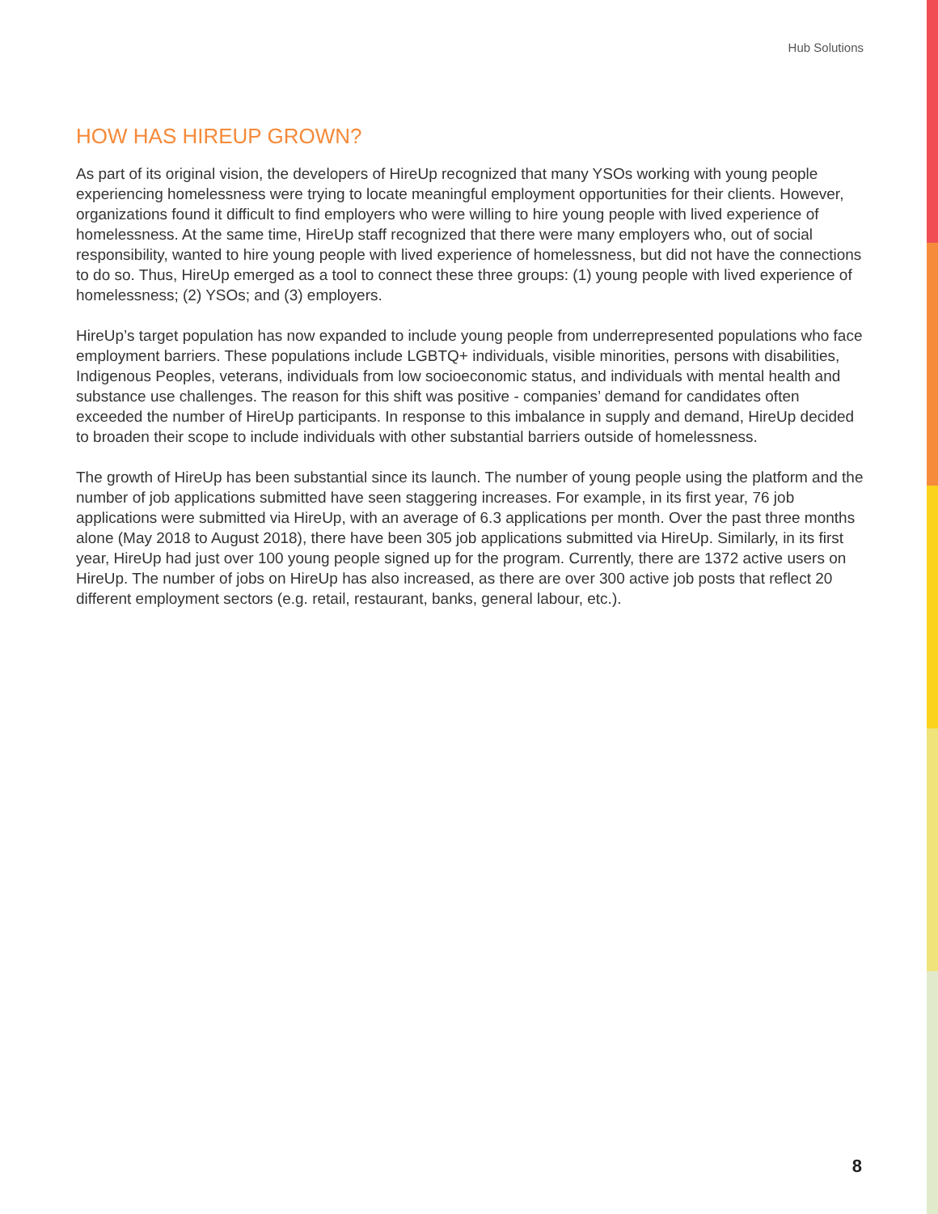Hub Solutions
HOW HAS HIREUP GROWN?
As part of its original vision, the developers of HireUp recognized that many YSOs working with young people experiencing homelessness were trying to locate meaningful employment opportunities for their clients. However, organizations found it difficult to find employers who were willing to hire young people with lived experience of homelessness. At the same time, HireUp staff recognized that there were many employers who, out of social responsibility, wanted to hire young people with lived experience of homelessness, but did not have the connections to do so. Thus, HireUp emerged as a tool to connect these three groups: (1) young people with lived experience of homelessness; (2) YSOs; and (3) employers.
HireUp’s target population has now expanded to include young people from underrepresented populations who face employment barriers. These populations include LGBTQ+ individuals, visible minorities, persons with disabilities, Indigenous Peoples, veterans, individuals from low socioeconomic status, and individuals with mental health and substance use challenges. The reason for this shift was positive - companies’ demand for candidates often exceeded the number of HireUp participants. In response to this imbalance in supply and demand, HireUp decided to broaden their scope to include individuals with other substantial barriers outside of homelessness.
The growth of HireUp has been substantial since its launch. The number of young people using the platform and the number of job applications submitted have seen staggering increases. For example, in its first year, 76 job applications were submitted via HireUp, with an average of 6.3 applications per month. Over the past three months alone (May 2018 to August 2018), there have been 305 job applications submitted via HireUp. Similarly, in its first year, HireUp had just over 100 young people signed up for the program. Currently, there are 1372 active users on HireUp. The number of jobs on HireUp has also increased, as there are over 300 active job posts that reflect 20 different employment sectors (e.g. retail, restaurant, banks, general labour, etc.).
8